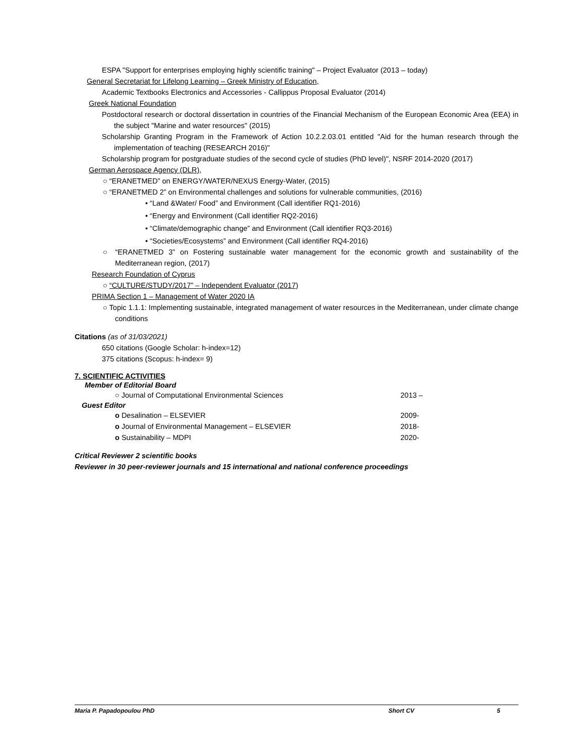ESPA "Support for enterprises employing highly scientific training" – Project Evaluator (2013 – today)
General Secretariat for Lifelong Learning – Greek Ministry of Education,
Academic Textbooks Electronics and Accessories - Callippus Proposal Evaluator (2014)
Greek National Foundation
Postdoctoral research or doctoral dissertation in countries of the Financial Mechanism of the European Economic Area (EEA) in the subject "Marine and water resources" (2015)
Scholarship Granting Program in the Framework of Action 10.2.2.03.01 entitled "Aid for the human research through the implementation of teaching (RESEARCH 2016)"
Scholarship program for postgraduate studies of the second cycle of studies (PhD level)", NSRF 2014-2020 (2017)
German Aerospace Agency (DLR),
○ “ERANETMED” on ENERGY/WATER/NEXUS Energy-Water, (2015)
○ “ERANETMED 2” on Environmental challenges and solutions for vulnerable communities, (2016)
• “Land &Water/ Food” and Environment (Call identifier RQ1-2016)
• “Energy and Environment (Call identifier RQ2-2016)
• “Climate/demographic change” and Environment (Call identifier RQ3-2016)
• “Societies/Ecosystems” and Environment (Call identifier RQ4-2016)
○ “ERANETMED 3” on Fostering sustainable water management for the economic growth and sustainability of the Mediterranean region, (2017)
Research Foundation of Cyprus
○ “CULTURE/STUDY/2017” – Independent Evaluator (2017)
PRIMA Section 1 – Management of Water 2020 IA
○ Topic 1.1.1: Implementing sustainable, integrated management of water resources in the Mediterranean, under climate change conditions
Citations (as of 31/03/2021)
650 citations (Google Scholar: h-index=12)
375 citations (Scopus: h-index= 9)
7. SCIENTIFIC ACTIVITIES
Member of Editorial Board
○ Journal of Computational Environmental Sciences 2013 –
Guest Editor
o Desalination – ELSEVIER 2009-
o Journal of Environmental Management – ELSEVIER 2018-
o Sustainability – MDPI 2020-
Critical Reviewer 2 scientific books
Reviewer in 30 peer-reviewer journals and 15 international and national conference proceedings
Maria P. Papadopoulou PhD Short CV 5